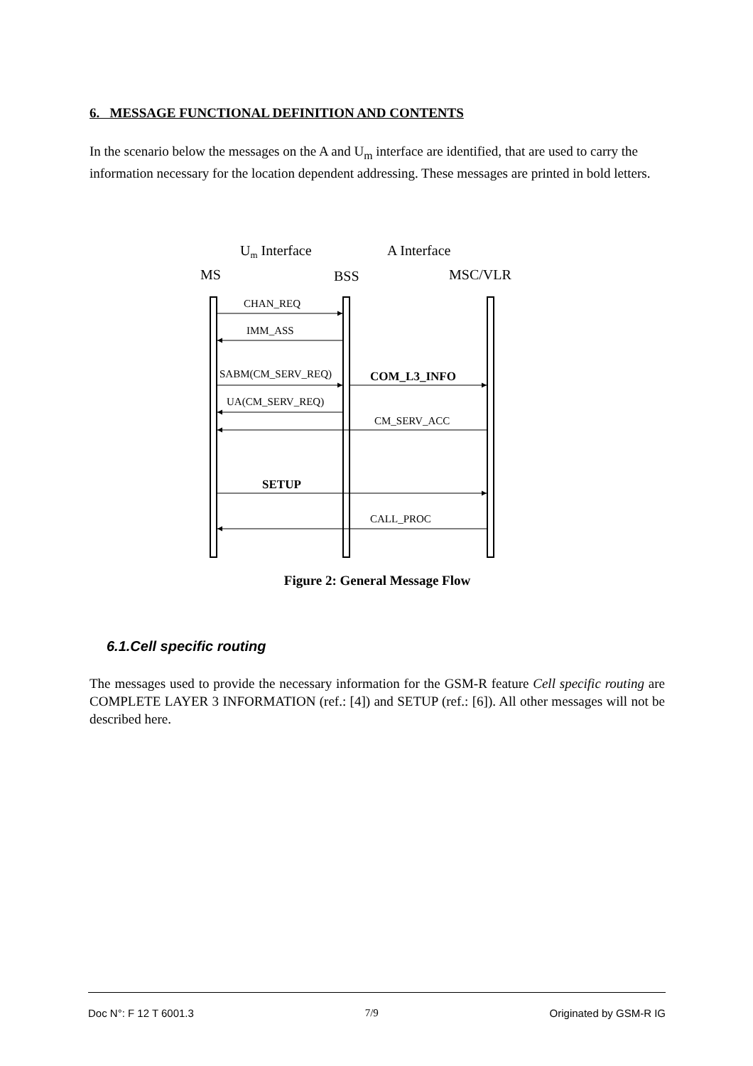6. MESSAGE FUNCTIONAL DEFINITION AND CONTENTS
In the scenario below the messages on the A and U<sub>m</sub> interface are identified, that are used to carry the information necessary for the location dependent addressing. These messages are printed in bold letters.
Um Interface
A Interface
MS
BSS
MSC/VLR
CHAN_REQ
IMM_ASS
SABM(CM_SERV_REQ)
COM_L3_INFO
UA(CM_SERV_REQ)
CM_SERV_ACC
SETUP
CALL_PROC
Figure 2: General Message Flow
6.1.Cell specific routing
The messages used to provide the necessary information for the GSM-R feature Cell specific routing are COMPLETE LAYER 3 INFORMATION (ref.: [4]) and SETUP (ref.: [6]). All other messages will not be described here.
Doc N°: F 12 T 6001.3 7/9 Originated by GSM-R IG